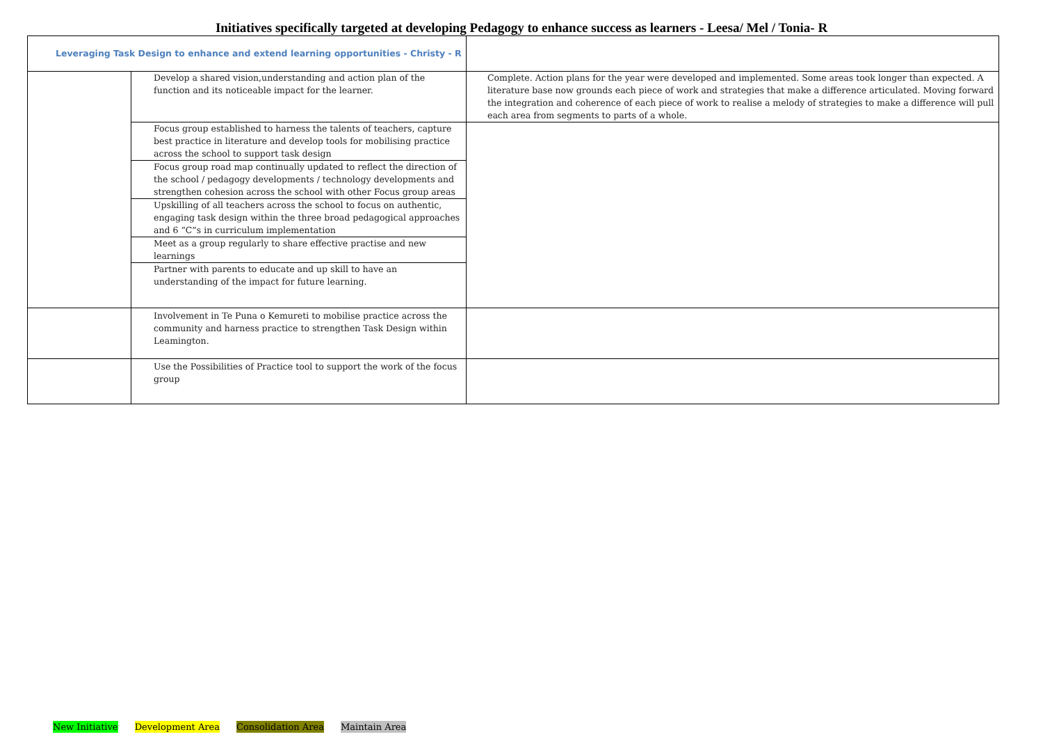Initiatives specifically targeted at developing Pedagogy to enhance success as learners - Leesa/ Mel / Tonia- R
| Leveraging Task Design to enhance and extend learning opportunities - Christy - R | | |
| | Develop a shared vision,understanding and action plan of the function and its noticeable impact for the learner. | Complete. Action plans for the year were developed and implemented. Some areas took longer than expected. A literature base now grounds each piece of work and strategies that make a difference articulated. Moving forward the integration and coherence of each piece of work to realise a melody of strategies to make a difference will pull each area from segments to parts of a whole. |
| | Focus group established to harness the talents of teachers, capture best practice in literature and develop tools for mobilising practice across the school to support task design | |
| | Focus group road map continually updated to reflect the direction of the school / pedagogy developments / technology developments and strengthen cohesion across the school with other Focus group areas | |
| | Upskilling of all teachers across the school to focus on authentic, engaging task design within the three broad pedagogical approaches and 6 “C”s in curriculum implementation | |
| | Meet as a group regularly to share effective practise and new learnings | |
| | Partner with parents to educate and up skill to have an understanding of the impact for future learning. | |
| | Involvement in Te Puna o Kemureti to mobilise practice across the community and harness practice to strengthen Task Design within Leamington. | |
| | Use the Possibilities of Practice tool to support the work of the focus group | |
New Initiative Development Area Consolidation Area Maintain Area